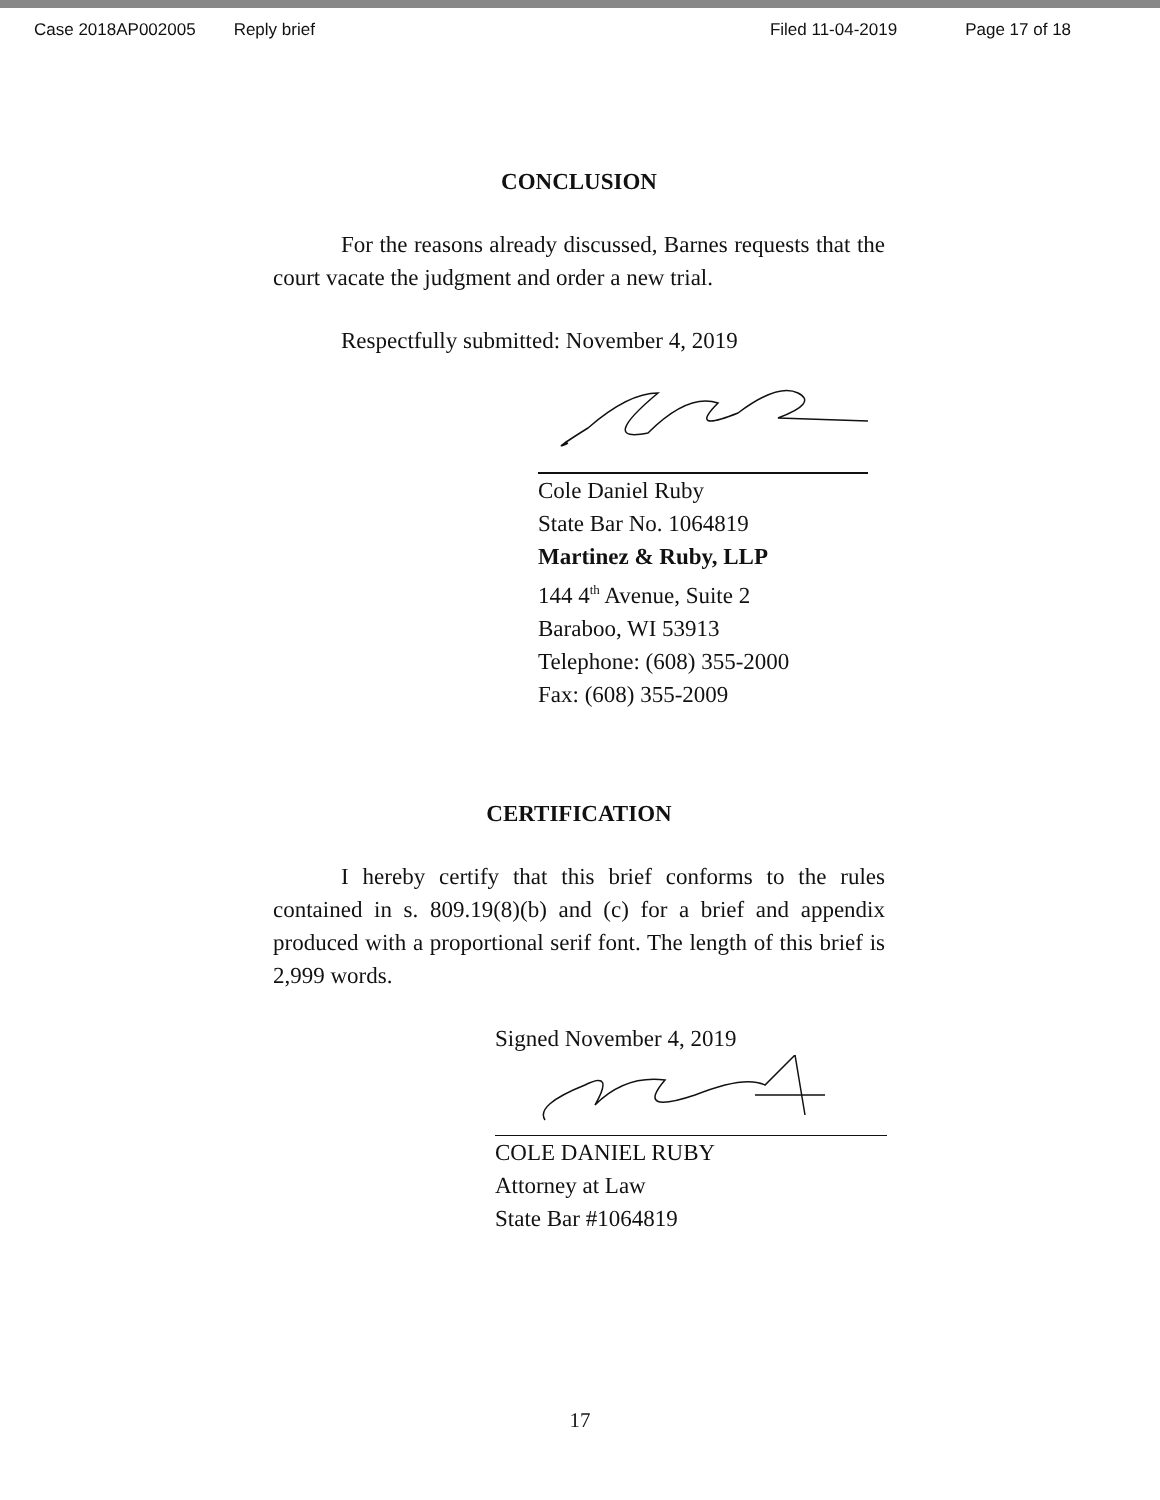Case 2018AP002005 Reply brief Filed 11-04-2019 Page 17 of 18
CONCLUSION
For the reasons already discussed, Barnes requests that the court vacate the judgment and order a new trial.
Respectfully submitted: November 4, 2019
Cole Daniel Ruby
State Bar No. 1064819
Martinez & Ruby, LLP
144 4<sup>th</sup> Avenue, Suite 2
Baraboo, WI 53913
Telephone: (608) 355-2000
Fax: (608) 355-2009
CERTIFICATION
I hereby certify that this brief conforms to the rules contained in s. 809.19(8)(b) and (c) for a brief and appendix produced with a proportional serif font. The length of this brief is 2,999 words.
Signed November 4, 2019
COLE DANIEL RUBY
Attorney at Law
State Bar #1064819
17